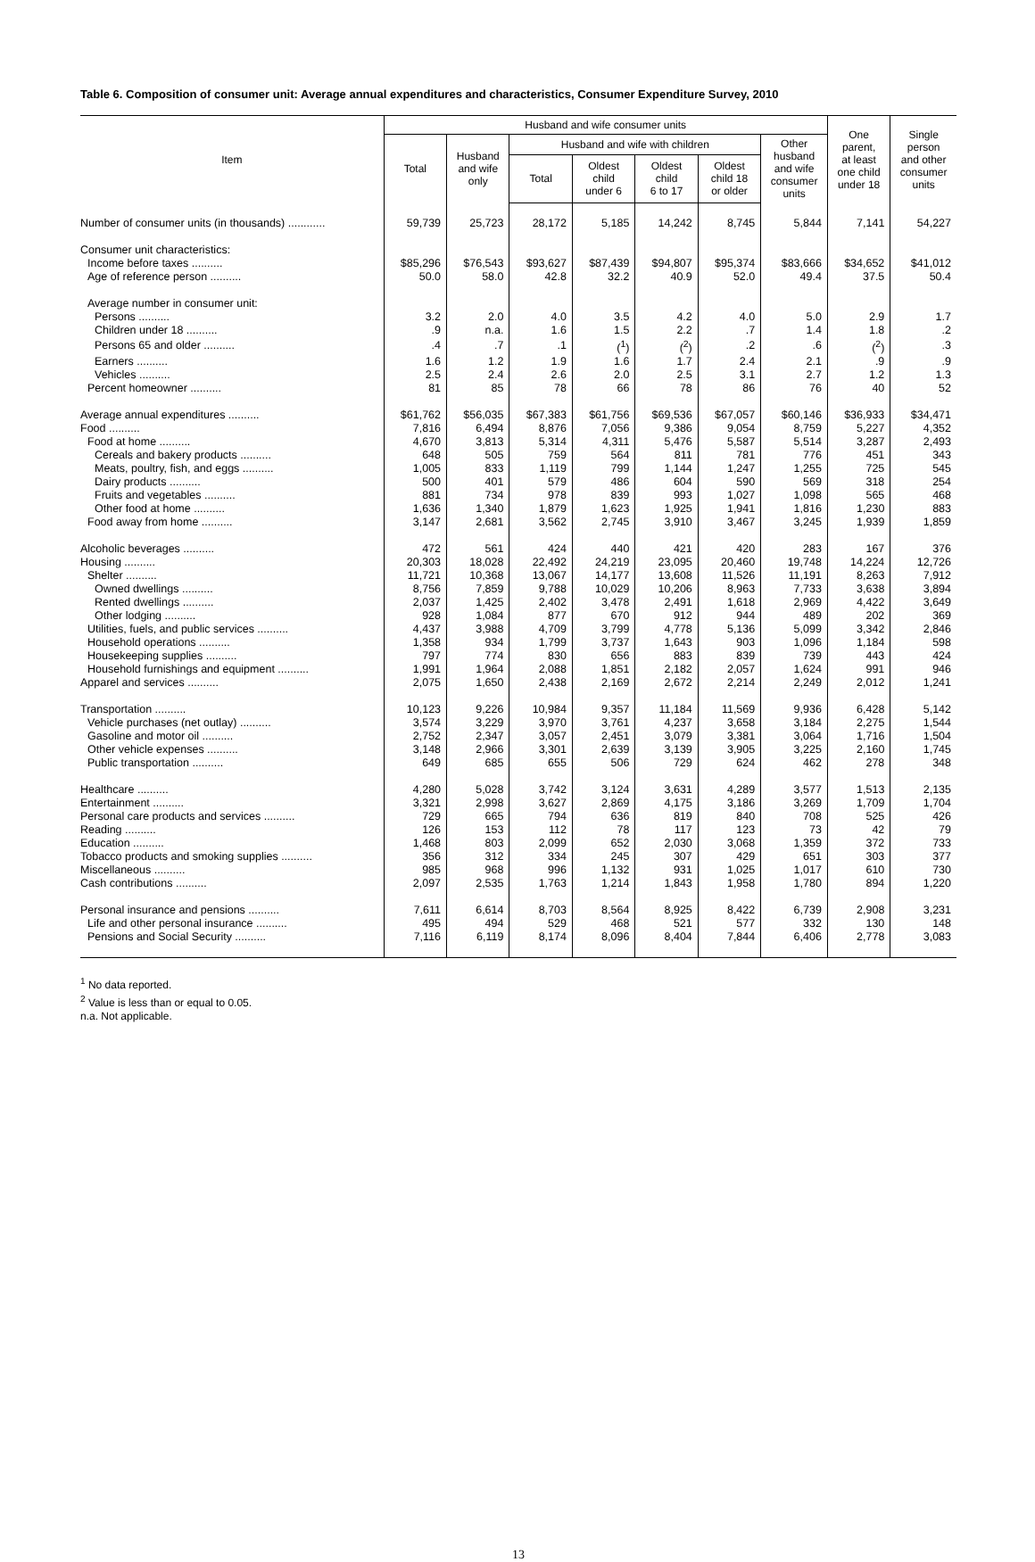Table 6. Composition of consumer unit: Average annual expenditures and characteristics, Consumer Expenditure Survey, 2010
| Item | Husband and wife consumer units | | | | | | | One parent, at least one child under 18 | Single person and other consumer units |
| --- | --- | --- | --- | --- | --- | --- | --- | --- | --- |
| | Total | Husband and wife only | Husband and wife with children | | | | Other husband and wife consumer units | | |
| | | | Total | Oldest child under 6 | Oldest child 6 to 17 | Oldest child 18 or older | | | |
| Number of consumer units (in thousands) ............ | 59,739 | 25,723 | 28,172 | 5,185 | 14,242 | 8,745 | 5,844 | 7,141 | 54,227 |
| Consumer unit characteristics: | | | | | | | | | |
| Income before taxes .......... | $85,296 | $76,543 | $93,627 | $87,439 | $94,807 | $95,374 | $83,666 | $34,652 | $41,012 |
| Age of reference person .......... | 50.0 | 58.0 | 42.8 | 32.2 | 40.9 | 52.0 | 49.4 | 37.5 | 50.4 |
| Average number in consumer unit: | | | | | | | | | |
| Persons .......... | 3.2 | 2.0 | 4.0 | 3.5 | 4.2 | 4.0 | 5.0 | 2.9 | 1.7 |
| Children under 18 .......... | .9 | n.a. | 1.6 | 1.5 | 2.2 | .7 | 1.4 | 1.8 | .2 |
| Persons 65 and older .......... | .4 | .7 | .1 | (<sup>1</sup>) | (<sup>2</sup>) | .2 | .6 | (<sup>2</sup>) | .3 |
| Earners .......... | 1.6 | 1.2 | 1.9 | 1.6 | 1.7 | 2.4 | 2.1 | .9 | .9 |
| Vehicles .......... | 2.5 | 2.4 | 2.6 | 2.0 | 2.5 | 3.1 | 2.7 | 1.2 | 1.3 |
| Percent homeowner .......... | 81 | 85 | 78 | 66 | 78 | 86 | 76 | 40 | 52 |
| Average annual expenditures .......... | $61,762 | $56,035 | $67,383 | $61,756 | $69,536 | $67,057 | $60,146 | $36,933 | $34,471 |
| Food .......... | 7,816 | 6,494 | 8,876 | 7,056 | 9,386 | 9,054 | 8,759 | 5,227 | 4,352 |
| Food at home .......... | 4,670 | 3,813 | 5,314 | 4,311 | 5,476 | 5,587 | 5,514 | 3,287 | 2,493 |
| Cereals and bakery products .......... | 648 | 505 | 759 | 564 | 811 | 781 | 776 | 451 | 343 |
| Meats, poultry, fish, and eggs .......... | 1,005 | 833 | 1,119 | 799 | 1,144 | 1,247 | 1,255 | 725 | 545 |
| Dairy products .......... | 500 | 401 | 579 | 486 | 604 | 590 | 569 | 318 | 254 |
| Fruits and vegetables .......... | 881 | 734 | 978 | 839 | 993 | 1,027 | 1,098 | 565 | 468 |
| Other food at home .......... | 1,636 | 1,340 | 1,879 | 1,623 | 1,925 | 1,941 | 1,816 | 1,230 | 883 |
| Food away from home .......... | 3,147 | 2,681 | 3,562 | 2,745 | 3,910 | 3,467 | 3,245 | 1,939 | 1,859 |
| Alcoholic beverages .......... | 472 | 561 | 424 | 440 | 421 | 420 | 283 | 167 | 376 |
| Housing .......... | 20,303 | 18,028 | 22,492 | 24,219 | 23,095 | 20,460 | 19,748 | 14,224 | 12,726 |
| Shelter .......... | 11,721 | 10,368 | 13,067 | 14,177 | 13,608 | 11,526 | 11,191 | 8,263 | 7,912 |
| Owned dwellings .......... | 8,756 | 7,859 | 9,788 | 10,029 | 10,206 | 8,963 | 7,733 | 3,638 | 3,894 |
| Rented dwellings .......... | 2,037 | 1,425 | 2,402 | 3,478 | 2,491 | 1,618 | 2,969 | 4,422 | 3,649 |
| Other lodging .......... | 928 | 1,084 | 877 | 670 | 912 | 944 | 489 | 202 | 369 |
| Utilities, fuels, and public services .......... | 4,437 | 3,988 | 4,709 | 3,799 | 4,778 | 5,136 | 5,099 | 3,342 | 2,846 |
| Household operations .......... | 1,358 | 934 | 1,799 | 3,737 | 1,643 | 903 | 1,096 | 1,184 | 598 |
| Housekeeping supplies .......... | 797 | 774 | 830 | 656 | 883 | 839 | 739 | 443 | 424 |
| Household furnishings and equipment .......... | 1,991 | 1,964 | 2,088 | 1,851 | 2,182 | 2,057 | 1,624 | 991 | 946 |
| Apparel and services .......... | 2,075 | 1,650 | 2,438 | 2,169 | 2,672 | 2,214 | 2,249 | 2,012 | 1,241 |
| Transportation .......... | 10,123 | 9,226 | 10,984 | 9,357 | 11,184 | 11,569 | 9,936 | 6,428 | 5,142 |
| Vehicle purchases (net outlay) .......... | 3,574 | 3,229 | 3,970 | 3,761 | 4,237 | 3,658 | 3,184 | 2,275 | 1,544 |
| Gasoline and motor oil .......... | 2,752 | 2,347 | 3,057 | 2,451 | 3,079 | 3,381 | 3,064 | 1,716 | 1,504 |
| Other vehicle expenses .......... | 3,148 | 2,966 | 3,301 | 2,639 | 3,139 | 3,905 | 3,225 | 2,160 | 1,745 |
| Public transportation .......... | 649 | 685 | 655 | 506 | 729 | 624 | 462 | 278 | 348 |
| Healthcare .......... | 4,280 | 5,028 | 3,742 | 3,124 | 3,631 | 4,289 | 3,577 | 1,513 | 2,135 |
| Entertainment .......... | 3,321 | 2,998 | 3,627 | 2,869 | 4,175 | 3,186 | 3,269 | 1,709 | 1,704 |
| Personal care products and services .......... | 729 | 665 | 794 | 636 | 819 | 840 | 708 | 525 | 426 |
| Reading .......... | 126 | 153 | 112 | 78 | 117 | 123 | 73 | 42 | 79 |
| Education .......... | 1,468 | 803 | 2,099 | 652 | 2,030 | 3,068 | 1,359 | 372 | 733 |
| Tobacco products and smoking supplies .......... | 356 | 312 | 334 | 245 | 307 | 429 | 651 | 303 | 377 |
| Miscellaneous .......... | 985 | 968 | 996 | 1,132 | 931 | 1,025 | 1,017 | 610 | 730 |
| Cash contributions .......... | 2,097 | 2,535 | 1,763 | 1,214 | 1,843 | 1,958 | 1,780 | 894 | 1,220 |
| Personal insurance and pensions .......... | 7,611 | 6,614 | 8,703 | 8,564 | 8,925 | 8,422 | 6,739 | 2,908 | 3,231 |
| Life and other personal insurance .......... | 495 | 494 | 529 | 468 | 521 | 577 | 332 | 130 | 148 |
| Pensions and Social Security .......... | 7,116 | 6,119 | 8,174 | 8,096 | 8,404 | 7,844 | 6,406 | 2,778 | 3,083 |
<sup>1</sup> No data reported.
<sup>2</sup> Value is less than or equal to 0.05.
n.a. Not applicable.
13